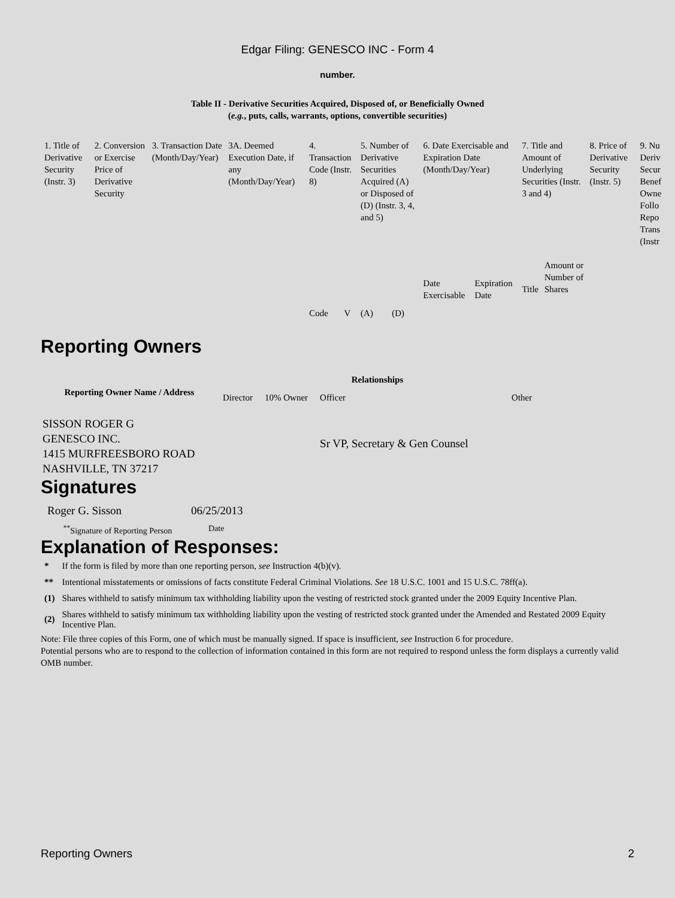Edgar Filing: GENESCO INC - Form 4
number.
Table II - Derivative Securities Acquired, Disposed of, or Beneficially Owned
(e.g., puts, calls, warrants, options, convertible securities)
| 1. Title of Derivative Security (Instr. 3) | 2. Conversion or Exercise Price of Derivative Security | 3. Transaction Date (Month/Day/Year) | 3A. Deemed Execution Date, if any (Month/Day/Year) | 4. Transaction Code (Instr. 8) | | 5. Number of Derivative Securities Acquired (A) or Disposed of (D) (Instr. 3, 4, and 5) | | 6. Date Exercisable and Expiration Date (Month/Day/Year) | | 7. Title and Amount of Underlying Securities (Instr. 3 and 4) | | 8. Price of Derivative Security (Instr. 5) | 9. Nu Deriv Secur Benef Owne Follo Repo Trans (Instr |
| | | | | Code | V | (A) | (D) | Date Exercisable | Expiration Date | Title | Amount or Number of Shares | | |
Reporting Owners
| Reporting Owner Name / Address | Relationships | | | |
| --- | --- | --- | --- | --- |
| | Director | 10% Owner | Officer | Other |
| SISSON ROGER G GENESCO INC. 1415 MURFREESBORO ROAD NASHVILLE, TN 37217 | | | Sr VP, Secretary & Gen Counsel | |
Signatures
| Roger G. Sisson | 06/25/2013 |
| <sup>**</sup> Signature of Reporting Person | Date |
Explanation of Responses:
| * | If the form is filed by more than one reporting person, see Instruction 4(b)(v). |
| ** | Intentional misstatements or omissions of facts constitute Federal Criminal Violations. See 18 U.S.C. 1001 and 15 U.S.C. 78ff(a). |
| (1) | Shares withheld to satisfy minimum tax withholding liability upon the vesting of restricted stock granted under the 2009 Equity Incentive Plan. |
| (2) | Shares withheld to satisfy minimum tax withholding liability upon the vesting of restricted stock granted under the Amended and Restated 2009 Equity Incentive Plan. |
Note: File three copies of this Form, one of which must be manually signed. If space is insufficient, see Instruction 6 for procedure.
Potential persons who are to respond to the collection of information contained in this form are not required to respond unless the form displays a currently valid OMB number.
Reporting Owners 2